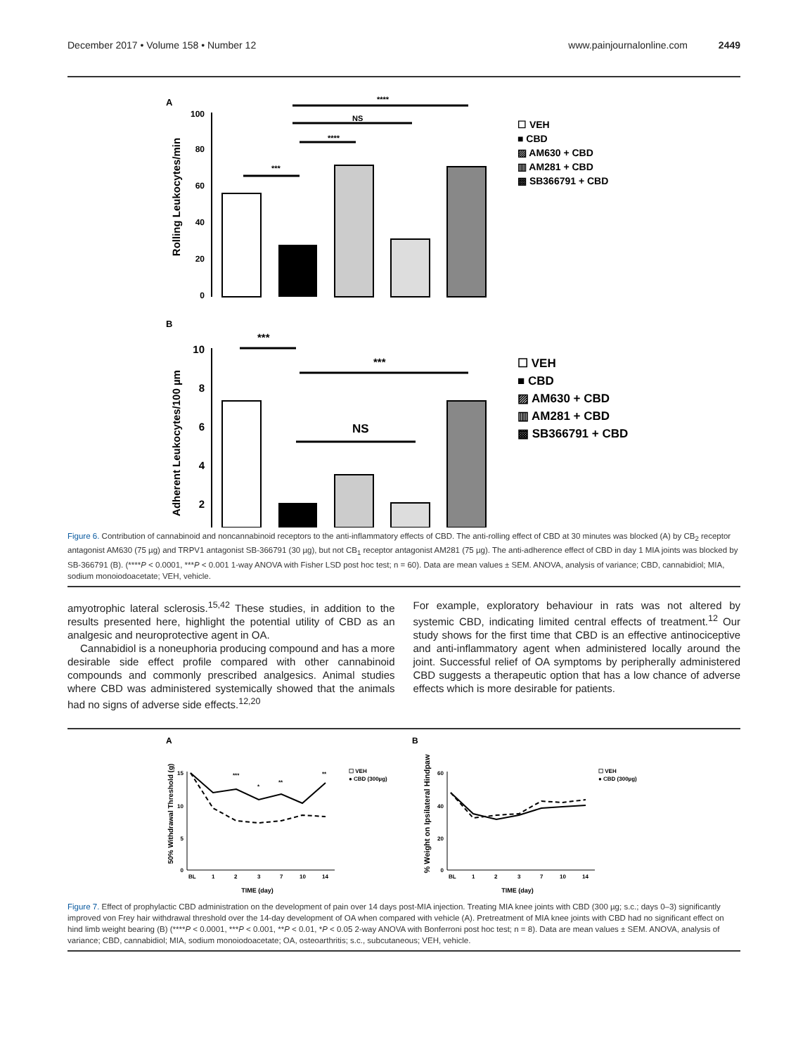December 2017 • Volume 158 • Number 12 www.painjournalonline.com 2449
A
Rolling Leukocytes/min
100
80
60
40
20
0
***
****
NS
****
☐ VEH
■ CBD
▨ AM630 + CBD
▥ AM281 + CBD
▩ SB366791 + CBD
B
Adherent Leukocytes/100 µm
10
8
6
4
2
***
***
NS
☐ VEH
■ CBD
▨ AM630 + CBD
▥ AM281 + CBD
▩ SB366791 + CBD
Figure 6. Contribution of cannabinoid and noncannabinoid receptors to the anti-inflammatory effects of CBD. The anti-rolling effect of CBD at 30 minutes was blocked (A) by CB<sub>2</sub> receptor antagonist AM630 (75 µg) and TRPV1 antagonist SB-366791 (30 µg), but not CB<sub>1</sub> receptor antagonist AM281 (75 µg). The anti-adherence effect of CBD in day 1 MIA joints was blocked by SB-366791 (B). (****P < 0.0001, ***P < 0.001 1-way ANOVA with Fisher LSD post hoc test; n = 60). Data are mean values ± SEM. ANOVA, analysis of variance; CBD, cannabidiol; MIA, sodium monoiodoacetate; VEH, vehicle.
amyotrophic lateral sclerosis.<sup>15,42</sup> These studies, in addition to the results presented here, highlight the potential utility of CBD as an analgesic and neuroprotective agent in OA.
Cannabidiol is a noneuphoria producing compound and has a more desirable side effect profile compared with other cannabinoid compounds and commonly prescribed analgesics. Animal studies where CBD was administered systemically showed that the animals had no signs of adverse side effects.<sup>12,20</sup>
For example, exploratory behaviour in rats was not altered by systemic CBD, indicating limited central effects of treatment.<sup>12</sup> Our study shows for the first time that CBD is an effective antinociceptive and anti-inflammatory agent when administered locally around the joint. Successful relief of OA symptoms by peripherally administered CBD suggests a therapeutic option that has a low chance of adverse effects which is more desirable for patients.
A
50% Withdrawal Threshold (g)
15
10
5
0
BL
1
2
3
7
10
14
TIME (day)
***
*
**
**
☐ VEH
● CBD (300µg)
B
% Weight on Ipsilateral Hindpaw
60
40
20
0
BL
1
2
3
7
10
14
TIME (day)
☐ VEH
● CBD (300µg)
Figure 7. Effect of prophylactic CBD administration on the development of pain over 14 days post-MIA injection. Treating MIA knee joints with CBD (300 µg; s.c.; days 0–3) significantly improved von Frey hair withdrawal threshold over the 14-day development of OA when compared with vehicle (A). Pretreatment of MIA knee joints with CBD had no significant effect on hind limb weight bearing (B) (****P < 0.0001, ***P < 0.001, **P < 0.01, *P < 0.05 2-way ANOVA with Bonferroni post hoc test; n = 8). Data are mean values ± SEM. ANOVA, analysis of variance; CBD, cannabidiol; MIA, sodium monoiodoacetate; OA, osteoarthritis; s.c., subcutaneous; VEH, vehicle.